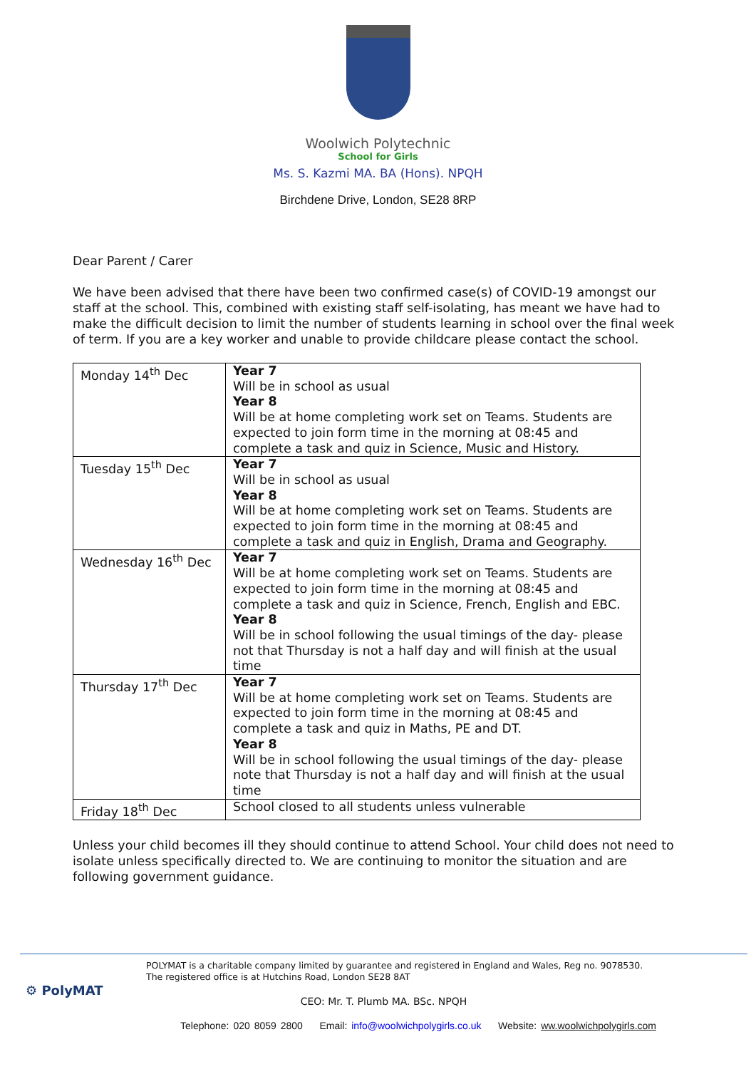Woolwich Polytechnic
School for Girls
Ms. S. Kazmi MA. BA (Hons). NPQH
Birchdene Drive, London, SE28 8RP
Dear Parent / Carer
We have been advised that there have been two confirmed case(s) of COVID-19 amongst our staff at the school. This, combined with existing staff self-isolating, has meant we have had to make the difficult decision to limit the number of students learning in school over the final week of term. If you are a key worker and unable to provide childcare please contact the school.
| Monday 14<sup>th</sup> Dec | Year 7 Will be in school as usual Year 8 Will be at home completing work set on Teams. Students are expected to join form time in the morning at 08:45 and complete a task and quiz in Science, Music and History. |
| Tuesday 15<sup>th</sup> Dec | Year 7 Will be in school as usual Year 8 Will be at home completing work set on Teams. Students are expected to join form time in the morning at 08:45 and complete a task and quiz in English, Drama and Geography. |
| Wednesday 16<sup>th</sup> Dec | Year 7 Will be at home completing work set on Teams. Students are expected to join form time in the morning at 08:45 and complete a task and quiz in Science, French, English and EBC. Year 8 Will be in school following the usual timings of the day- please not that Thursday is not a half day and will finish at the usual time |
| Thursday 17<sup>th</sup> Dec | Year 7 Will be at home completing work set on Teams. Students are expected to join form time in the morning at 08:45 and complete a task and quiz in Maths, PE and DT. Year 8 Will be in school following the usual timings of the day- please note that Thursday is not a half day and will finish at the usual time |
| Friday 18<sup>th</sup> Dec | School closed to all students unless vulnerable |
Unless your child becomes ill they should continue to attend School. Your child does not need to isolate unless specifically directed to. We are continuing to monitor the situation and are following government guidance.
⚙ PolyMAT
POLYMAT is a charitable company limited by guarantee and registered in England and Wales, Reg no. 9078530.
The registered office is at Hutchins Road, London SE28 8AT
CEO: Mr. T. Plumb MA. BSc. NPQH
Telephone: 020 8059 2800 Email: info@woolwichpolygirls.co.uk Website: ww.woolwichpolygirls.com